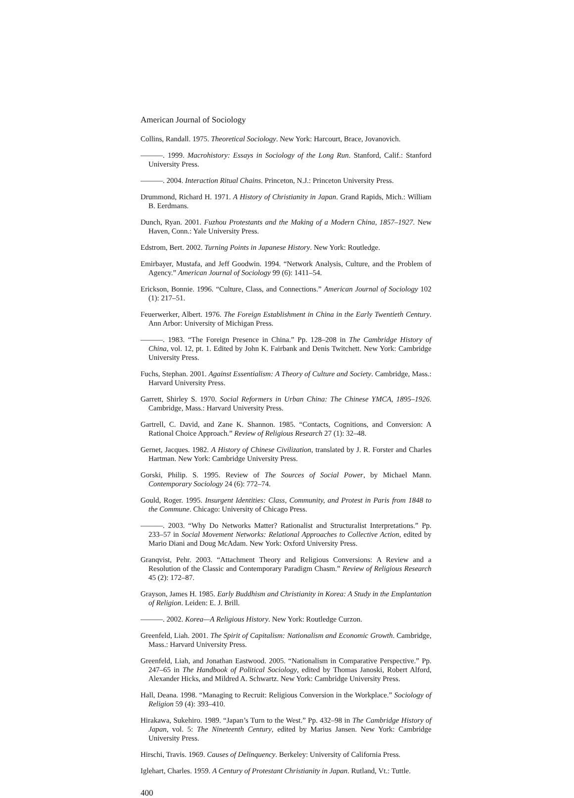American Journal of Sociology
Collins, Randall. 1975. Theoretical Sociology. New York: Harcourt, Brace, Jovanovich.
———. 1999. Macrohistory: Essays in Sociology of the Long Run. Stanford, Calif.: Stanford University Press.
———. 2004. Interaction Ritual Chains. Princeton, N.J.: Princeton University Press.
Drummond, Richard H. 1971. A History of Christianity in Japan. Grand Rapids, Mich.: William B. Eerdmans.
Dunch, Ryan. 2001. Fuzhou Protestants and the Making of a Modern China, 1857–1927. New Haven, Conn.: Yale University Press.
Edstrom, Bert. 2002. Turning Points in Japanese History. New York: Routledge.
Emirbayer, Mustafa, and Jeff Goodwin. 1994. “Network Analysis, Culture, and the Problem of Agency.” American Journal of Sociology 99 (6): 1411–54.
Erickson, Bonnie. 1996. “Culture, Class, and Connections.” American Journal of Sociology 102 (1): 217–51.
Feuerwerker, Albert. 1976. The Foreign Establishment in China in the Early Twentieth Century. Ann Arbor: University of Michigan Press.
———. 1983. “The Foreign Presence in China.” Pp. 128–208 in The Cambridge History of China, vol. 12, pt. 1. Edited by John K. Fairbank and Denis Twitchett. New York: Cambridge University Press.
Fuchs, Stephan. 2001. Against Essentialism: A Theory of Culture and Society. Cambridge, Mass.: Harvard University Press.
Garrett, Shirley S. 1970. Social Reformers in Urban China: The Chinese YMCA, 1895–1926. Cambridge, Mass.: Harvard University Press.
Gartrell, C. David, and Zane K. Shannon. 1985. “Contacts, Cognitions, and Conversion: A Rational Choice Approach.” Review of Religious Research 27 (1): 32–48.
Gernet, Jacques. 1982. A History of Chinese Civilization, translated by J. R. Forster and Charles Hartman. New York: Cambridge University Press.
Gorski, Philip. S. 1995. Review of The Sources of Social Power, by Michael Mann. Contemporary Sociology 24 (6): 772–74.
Gould, Roger. 1995. Insurgent Identities: Class, Community, and Protest in Paris from 1848 to the Commune. Chicago: University of Chicago Press.
———. 2003. “Why Do Networks Matter? Rationalist and Structuralist Interpretations.” Pp. 233–57 in Social Movement Networks: Relational Approaches to Collective Action, edited by Mario Diani and Doug McAdam. New York: Oxford University Press.
Granqvist, Pehr. 2003. “Attachment Theory and Religious Conversions: A Review and a Resolution of the Classic and Contemporary Paradigm Chasm.” Review of Religious Research 45 (2): 172–87.
Grayson, James H. 1985. Early Buddhism and Christianity in Korea: A Study in the Emplantation of Religion. Leiden: E. J. Brill.
———. 2002. Korea—A Religious History. New York: Routledge Curzon.
Greenfeld, Liah. 2001. The Spirit of Capitalism: Nationalism and Economic Growth. Cambridge, Mass.: Harvard University Press.
Greenfeld, Liah, and Jonathan Eastwood. 2005. “Nationalism in Comparative Perspective.” Pp. 247–65 in The Handbook of Political Sociology, edited by Thomas Janoski, Robert Alford, Alexander Hicks, and Mildred A. Schwartz. New York: Cambridge University Press.
Hall, Deana. 1998. “Managing to Recruit: Religious Conversion in the Workplace.” Sociology of Religion 59 (4): 393–410.
Hirakawa, Sukehiro. 1989. “Japan’s Turn to the West.” Pp. 432–98 in The Cambridge History of Japan, vol. 5: The Nineteenth Century, edited by Marius Jansen. New York: Cambridge University Press.
Hirschi, Travis. 1969. Causes of Delinquency. Berkeley: University of California Press.
Iglehart, Charles. 1959. A Century of Protestant Christianity in Japan. Rutland, Vt.: Tuttle.
400